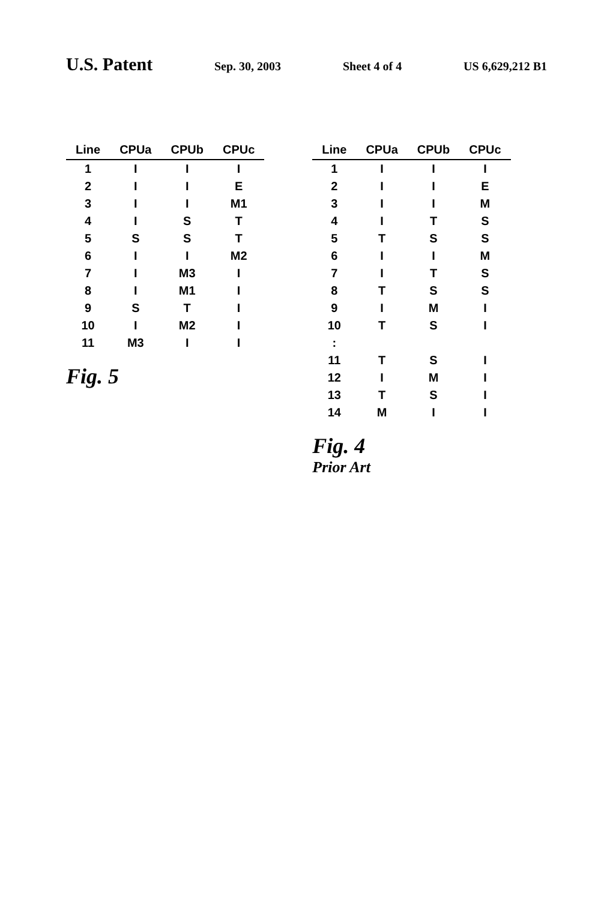U.S. Patent Sep. 30, 2003 Sheet 4 of 4 US 6,629,212 B1
| Line | CPUa | CPUb | CPUc |
| --- | --- | --- | --- |
| 1 | I | I | I |
| 2 | I | I | E |
| 3 | I | I | M1 |
| 4 | I | S | T |
| 5 | S | S | T |
| 6 | I | I | M2 |
| 7 | I | M3 | I |
| 8 | I | M1 | I |
| 9 | S | T | I |
| 10 | I | M2 | I |
| 11 | M3 | I | I |
Fig. 5
| Line | CPUa | CPUb | CPUc |
| --- | --- | --- | --- |
| 1 | I | I | I |
| 2 | I | I | E |
| 3 | I | I | M |
| 4 | I | T | S |
| 5 | T | S | S |
| 6 | I | I | M |
| 7 | I | T | S |
| 8 | T | S | S |
| 9 | I | M | I |
| 10 | T | S | I |
| : | | | |
| 11 | T | S | I |
| 12 | I | M | I |
| 13 | T | S | I |
| 14 | M | I | I |
Fig. 4
Prior Art